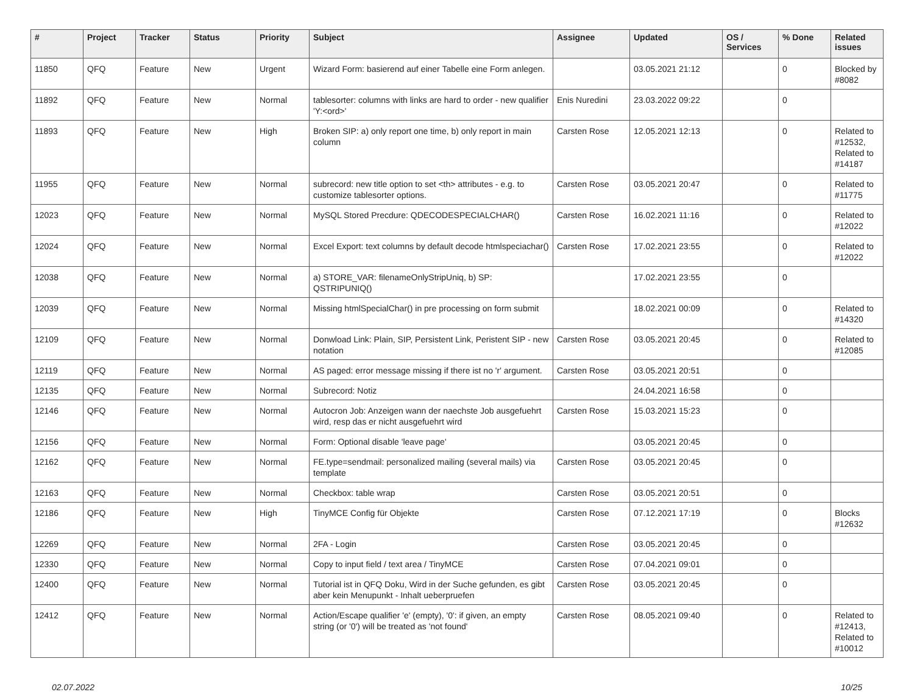| # | Project | Tracker | Status | Priority | Subject | Assignee | Updated | OS / Services | % Done | Related issues |
| --- | --- | --- | --- | --- | --- | --- | --- | --- | --- | --- |
| 11850 | QFQ | Feature | New | Urgent | Wizard Form: basierend auf einer Tabelle eine Form anlegen. | | 03.05.2021 21:12 | | 0 | Blocked by #8082 |
| 11892 | QFQ | Feature | New | Normal | tablesorter: columns with links are hard to order - new qualifier 'Y:<ord>' | Enis Nuredini | 23.03.2022 09:22 | | 0 | |
| 11893 | QFQ | Feature | New | High | Broken SIP: a) only report one time, b) only report in main column | Carsten Rose | 12.05.2021 12:13 | | 0 | Related to #12532, Related to #14187 |
| 11955 | QFQ | Feature | New | Normal | subrecord: new title option to set <th> attributes - e.g. to customize tablesorter options. | Carsten Rose | 03.05.2021 20:47 | | 0 | Related to #11775 |
| 12023 | QFQ | Feature | New | Normal | MySQL Stored Precdure: QDECODESPECIALCHAR() | Carsten Rose | 16.02.2021 11:16 | | 0 | Related to #12022 |
| 12024 | QFQ | Feature | New | Normal | Excel Export: text columns by default decode htmlspeciachar() | Carsten Rose | 17.02.2021 23:55 | | 0 | Related to #12022 |
| 12038 | QFQ | Feature | New | Normal | a) STORE_VAR: filenameOnlyStripUniq, b) SP: QSTRIPUNIQ() | | 17.02.2021 23:55 | | 0 | |
| 12039 | QFQ | Feature | New | Normal | Missing htmlSpecialChar() in pre processing on form submit | | 18.02.2021 00:09 | | 0 | Related to #14320 |
| 12109 | QFQ | Feature | New | Normal | Donwload Link: Plain, SIP, Persistent Link, Peristent SIP - new notation | Carsten Rose | 03.05.2021 20:45 | | 0 | Related to #12085 |
| 12119 | QFQ | Feature | New | Normal | AS paged: error message missing if there ist no 'r' argument. | Carsten Rose | 03.05.2021 20:51 | | 0 | |
| 12135 | QFQ | Feature | New | Normal | Subrecord: Notiz | | 24.04.2021 16:58 | | 0 | |
| 12146 | QFQ | Feature | New | Normal | Autocron Job: Anzeigen wann der naechste Job ausgefuehrt wird, resp das er nicht ausgefuehrt wird | Carsten Rose | 15.03.2021 15:23 | | 0 | |
| 12156 | QFQ | Feature | New | Normal | Form: Optional disable 'leave page' | | 03.05.2021 20:45 | | 0 | |
| 12162 | QFQ | Feature | New | Normal | FE.type=sendmail: personalized mailing (several mails) via template | Carsten Rose | 03.05.2021 20:45 | | 0 | |
| 12163 | QFQ | Feature | New | Normal | Checkbox: table wrap | Carsten Rose | 03.05.2021 20:51 | | 0 | |
| 12186 | QFQ | Feature | New | High | TinyMCE Config für Objekte | Carsten Rose | 07.12.2021 17:19 | | 0 | Blocks #12632 |
| 12269 | QFQ | Feature | New | Normal | 2FA - Login | Carsten Rose | 03.05.2021 20:45 | | 0 | |
| 12330 | QFQ | Feature | New | Normal | Copy to input field / text area / TinyMCE | Carsten Rose | 07.04.2021 09:01 | | 0 | |
| 12400 | QFQ | Feature | New | Normal | Tutorial ist in QFQ Doku, Wird in der Suche gefunden, es gibt aber kein Menupunkt - Inhalt ueberpruefen | Carsten Rose | 03.05.2021 20:45 | | 0 | |
| 12412 | QFQ | Feature | New | Normal | Action/Escape qualifier 'e' (empty), '0': if given, an empty string (or '0') will be treated as 'not found' | Carsten Rose | 08.05.2021 09:40 | | 0 | Related to #12413, Related to #10012 |
02.07.2022 10/25